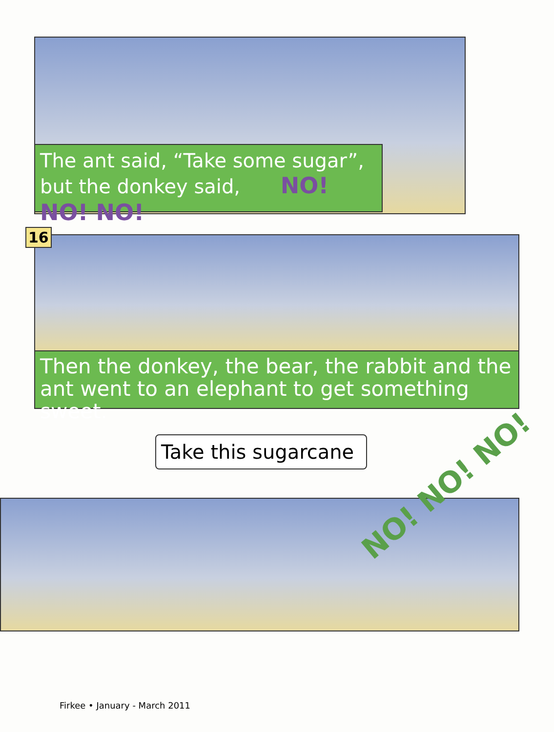The ant said, “Take some sugar”,
but the donkey said, NO! NO! NO!
16
Then the donkey, the bear, the rabbit and the ant went to an elephant to get something sweet.
Take this sugarcane
NO! NO! NO!
Firkee • January - March 2011